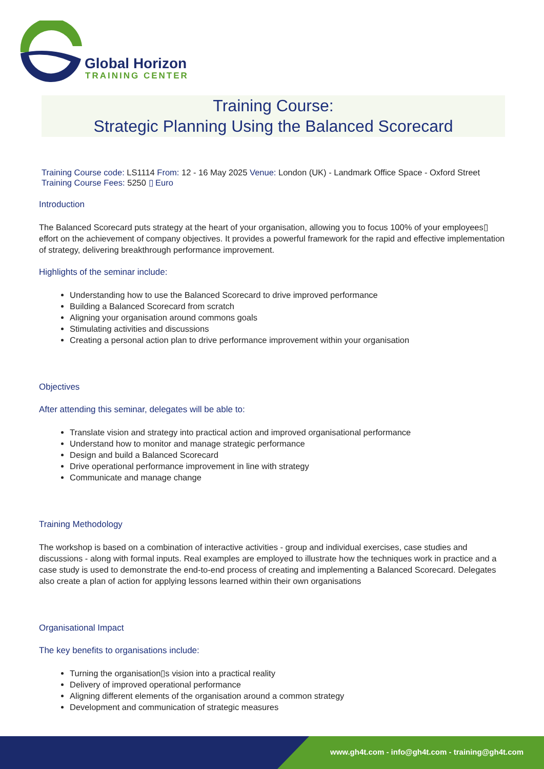Global Horizon
TRAINING CENTER
Training Course:
Strategic Planning Using the Balanced Scorecard
Training Course code: LS1114 From: 12 - 16 May 2025 Venue: London (UK) - Landmark Office Space - Oxford Street
Training Course Fees: 5250 ▯ Euro
Introduction
The Balanced Scorecard puts strategy at the heart of your organisation, allowing you to focus 100% of your employees▯ effort on the achievement of company objectives. It provides a powerful framework for the rapid and effective implementation of strategy, delivering breakthrough performance improvement.
Highlights of the seminar include:
Understanding how to use the Balanced Scorecard to drive improved performance
Building a Balanced Scorecard from scratch
Aligning your organisation around commons goals
Stimulating activities and discussions
Creating a personal action plan to drive performance improvement within your organisation
Objectives
After attending this seminar, delegates will be able to:
Translate vision and strategy into practical action and improved organisational performance
Understand how to monitor and manage strategic performance
Design and build a Balanced Scorecard
Drive operational performance improvement in line with strategy
Communicate and manage change
Training Methodology
The workshop is based on a combination of interactive activities - group and individual exercises, case studies and discussions - along with formal inputs. Real examples are employed to illustrate how the techniques work in practice and a case study is used to demonstrate the end-to-end process of creating and implementing a Balanced Scorecard. Delegates also create a plan of action for applying lessons learned within their own organisations
Organisational Impact
The key benefits to organisations include:
Turning the organisation▯s vision into a practical reality
Delivery of improved operational performance
Aligning different elements of the organisation around a common strategy
Development and communication of strategic measures
www.gh4t.com - info@gh4t.com - training@gh4t.com